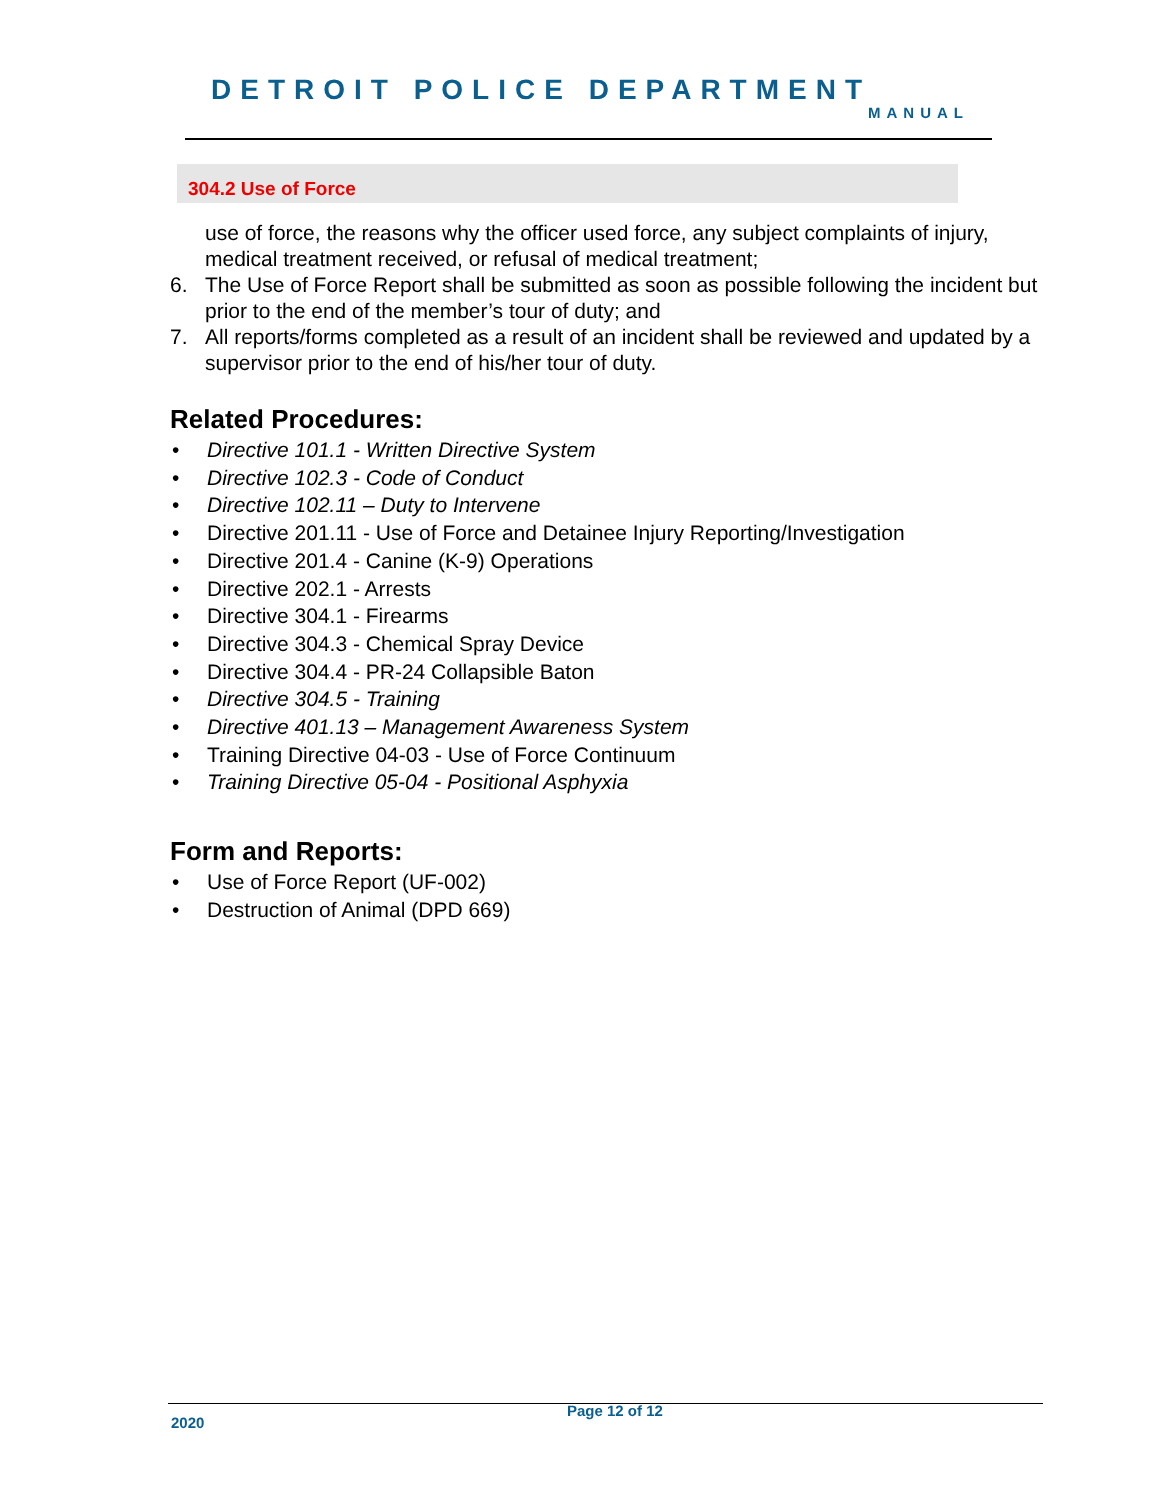DETROIT POLICE DEPARTMENT
MANUAL
304.2 Use of Force
use of force, the reasons why the officer used force, any subject complaints of injury, medical treatment received, or refusal of medical treatment;
6. The Use of Force Report shall be submitted as soon as possible following the incident but prior to the end of the member’s tour of duty; and
7. All reports/forms completed as a result of an incident shall be reviewed and updated by a supervisor prior to the end of his/her tour of duty.
Related Procedures:
• Directive 101.1 - Written Directive System
• Directive 102.3 - Code of Conduct
• Directive 102.11 – Duty to Intervene
• Directive 201.11 - Use of Force and Detainee Injury Reporting/Investigation
• Directive 201.4 - Canine (K-9) Operations
• Directive 202.1 - Arrests
• Directive 304.1 - Firearms
• Directive 304.3 - Chemical Spray Device
• Directive 304.4 - PR-24 Collapsible Baton
• Directive 304.5 - Training
• Directive 401.13 – Management Awareness System
• Training Directive 04-03 - Use of Force Continuum
• Training Directive 05-04 - Positional Asphyxia
Form and Reports:
• Use of Force Report (UF-002)
• Destruction of Animal (DPD 669)
Page 12 of 12
2020